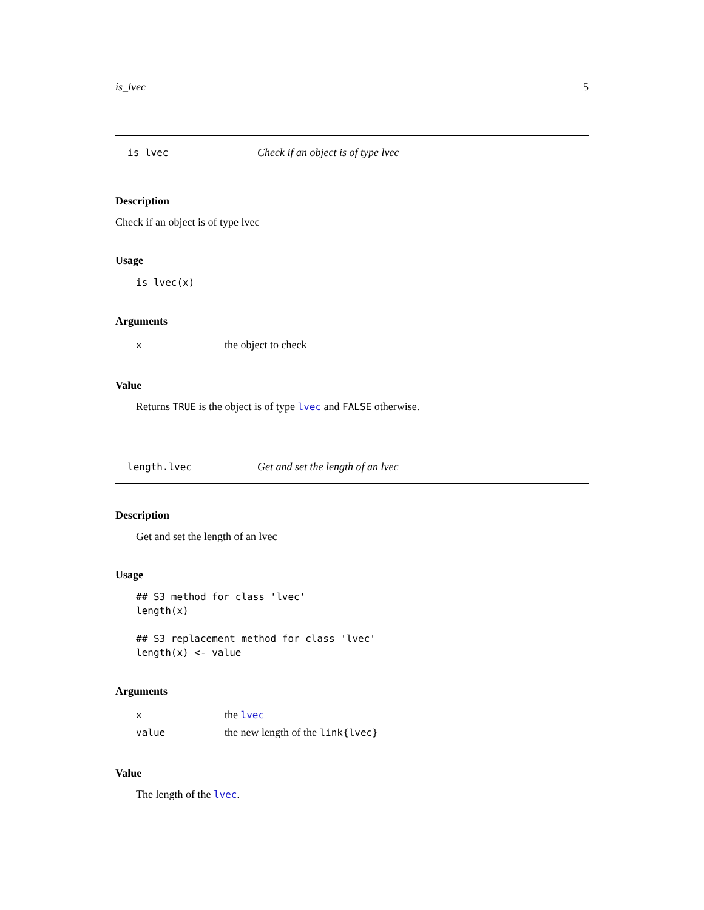is_lvec 5
is_lvec Check if an object is of type lvec
Description
Check if an object is of type lvec
Usage
is_lvec(x)
Arguments
| x | the object to check |
Value
Returns TRUE is the object is of type lvec and FALSE otherwise.
length.lvec Get and set the length of an lvec
Description
Get and set the length of an lvec
Usage
## S3 method for class 'lvec'
length(x)

## S3 replacement method for class 'lvec'
length(x) <- value
Arguments
| x | the lvec |
| value | the new length of the link{lvec} |
Value
The length of the lvec.